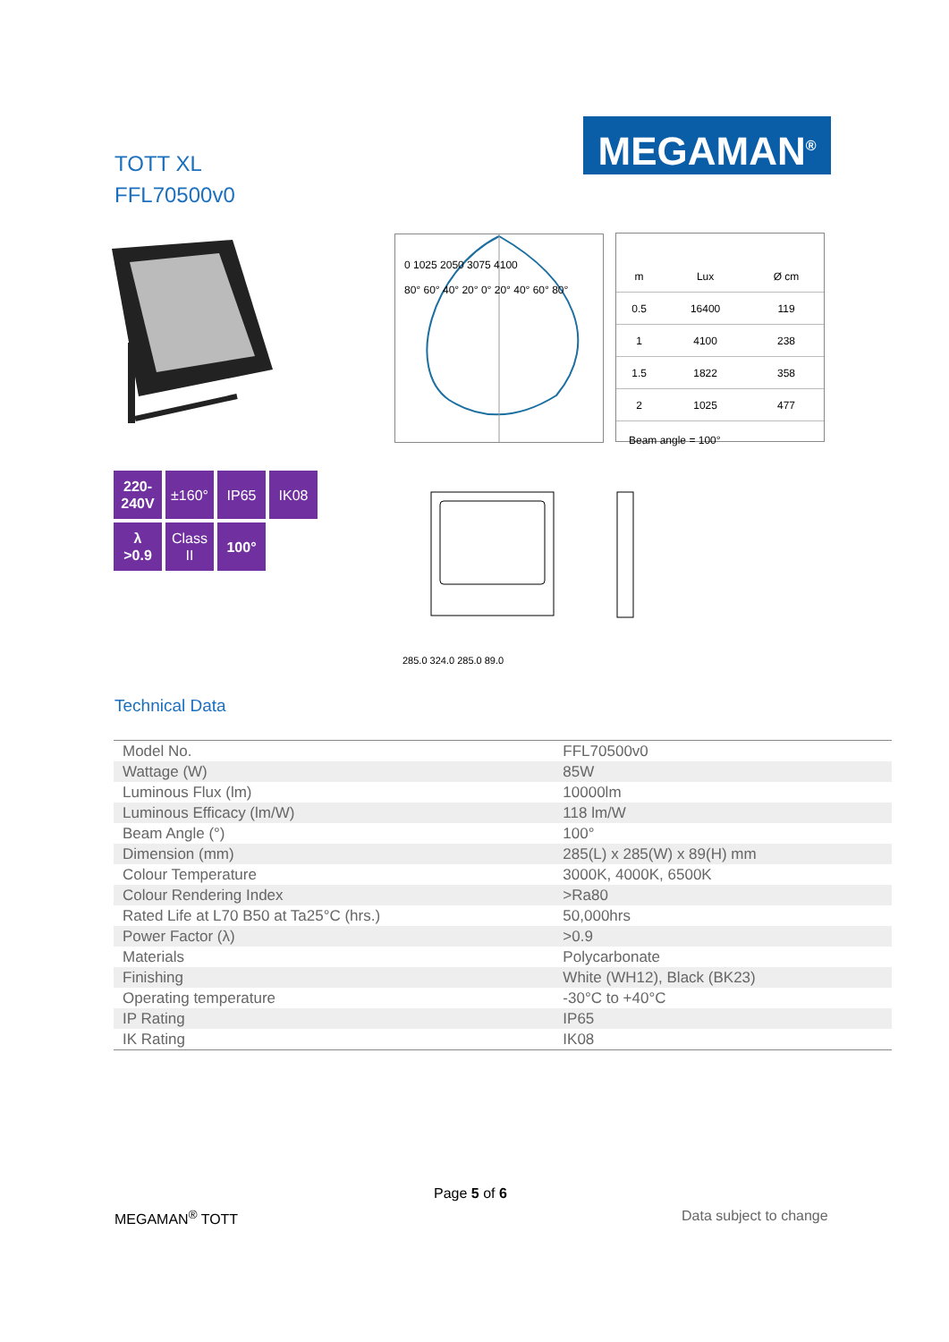TOTT XL
FFL70500v0
MEGAMAN<sup>®</sup>
220-
240V
±160°
IP65
IK08
λ
>0.9
Class
II
100°
0 1025 2050 3075 4100
80° 60° 40° 20° 0° 20° 40° 60° 80°
| m | Lux | Ø cm |
| 0.5 | 16400 | 119 |
| 1 | 4100 | 238 |
| 1.5 | 1822 | 358 |
| 2 | 1025 | 477 |
Beam angle = 100°
285.0 324.0 285.0 89.0
Technical Data
| Model No. | FFL70500v0 |
| Wattage (W) | 85W |
| Luminous Flux (lm) | 10000lm |
| Luminous Efficacy (lm/W) | 118 lm/W |
| Beam Angle (°) | 100° |
| Dimension (mm) | 285(L) x 285(W) x 89(H) mm |
| Colour Temperature | 3000K, 4000K, 6500K |
| Colour Rendering Index | >Ra80 |
| Rated Life at L70 B50 at Ta25°C (hrs.) | 50,000hrs |
| Power Factor (λ) | >0.9 |
| Materials | Polycarbonate |
| Finishing | White (WH12), Black (BK23) |
| Operating temperature | -30°C to +40°C |
| IP Rating | IP65 |
| IK Rating | IK08 |
Page 5 of 6
MEGAMAN<sup>®</sup> TOTT Data subject to change